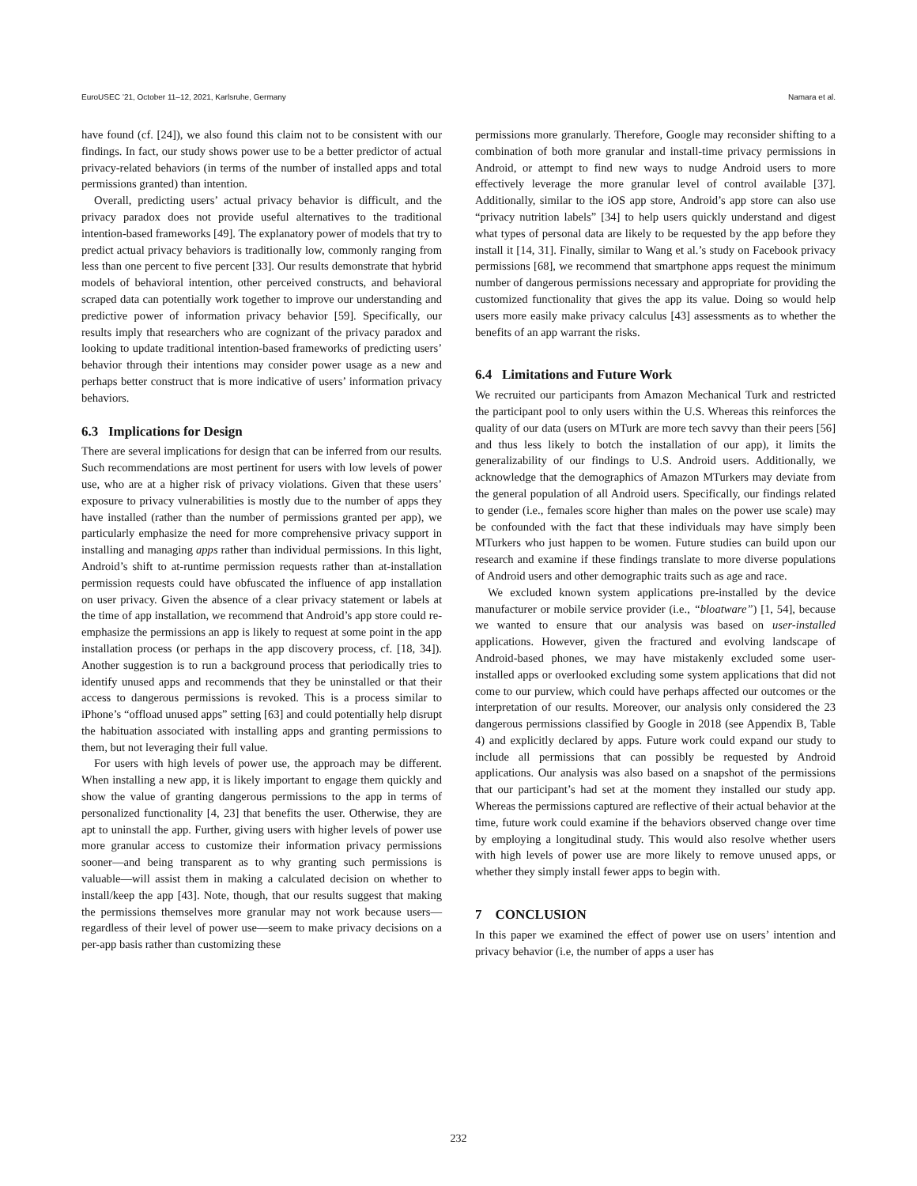EuroUSEC ’21, October 11–12, 2021, Karlsruhe, Germany Namara et al.
have found (cf. [24]), we also found this claim not to be consistent with our findings. In fact, our study shows power use to be a better predictor of actual privacy-related behaviors (in terms of the number of installed apps and total permissions granted) than intention.
Overall, predicting users’ actual privacy behavior is difficult, and the privacy paradox does not provide useful alternatives to the traditional intention-based frameworks [49]. The explanatory power of models that try to predict actual privacy behaviors is traditionally low, commonly ranging from less than one percent to five percent [33]. Our results demonstrate that hybrid models of behavioral intention, other perceived constructs, and behavioral scraped data can potentially work together to improve our understanding and predictive power of information privacy behavior [59]. Specifically, our results imply that researchers who are cognizant of the privacy paradox and looking to update traditional intention-based frameworks of predicting users’ behavior through their intentions may consider power usage as a new and perhaps better construct that is more indicative of users’ information privacy behaviors.
6.3 Implications for Design
There are several implications for design that can be inferred from our results. Such recommendations are most pertinent for users with low levels of power use, who are at a higher risk of privacy violations. Given that these users’ exposure to privacy vulnerabilities is mostly due to the number of apps they have installed (rather than the number of permissions granted per app), we particularly emphasize the need for more comprehensive privacy support in installing and managing apps rather than individual permissions. In this light, Android’s shift to at-runtime permission requests rather than at-installation permission requests could have obfuscated the influence of app installation on user privacy. Given the absence of a clear privacy statement or labels at the time of app installation, we recommend that Android’s app store could re-emphasize the permissions an app is likely to request at some point in the app installation process (or perhaps in the app discovery process, cf. [18, 34]). Another suggestion is to run a background process that periodically tries to identify unused apps and recommends that they be uninstalled or that their access to dangerous permissions is revoked. This is a process similar to iPhone’s “offload unused apps” setting [63] and could potentially help disrupt the habituation associated with installing apps and granting permissions to them, but not leveraging their full value.
For users with high levels of power use, the approach may be different. When installing a new app, it is likely important to engage them quickly and show the value of granting dangerous permissions to the app in terms of personalized functionality [4, 23] that benefits the user. Otherwise, they are apt to uninstall the app. Further, giving users with higher levels of power use more granular access to customize their information privacy permissions sooner—and being transparent as to why granting such permissions is valuable—will assist them in making a calculated decision on whether to install/keep the app [43]. Note, though, that our results suggest that making the permissions themselves more granular may not work because users—regardless of their level of power use—seem to make privacy decisions on a per-app basis rather than customizing these
permissions more granularly. Therefore, Google may reconsider shifting to a combination of both more granular and install-time privacy permissions in Android, or attempt to find new ways to nudge Android users to more effectively leverage the more granular level of control available [37]. Additionally, similar to the iOS app store, Android’s app store can also use “privacy nutrition labels” [34] to help users quickly understand and digest what types of personal data are likely to be requested by the app before they install it [14, 31]. Finally, similar to Wang et al.’s study on Facebook privacy permissions [68], we recommend that smartphone apps request the minimum number of dangerous permissions necessary and appropriate for providing the customized functionality that gives the app its value. Doing so would help users more easily make privacy calculus [43] assessments as to whether the benefits of an app warrant the risks.
6.4 Limitations and Future Work
We recruited our participants from Amazon Mechanical Turk and restricted the participant pool to only users within the U.S. Whereas this reinforces the quality of our data (users on MTurk are more tech savvy than their peers [56] and thus less likely to botch the installation of our app), it limits the generalizability of our findings to U.S. Android users. Additionally, we acknowledge that the demographics of Amazon MTurkers may deviate from the general population of all Android users. Specifically, our findings related to gender (i.e., females score higher than males on the power use scale) may be confounded with the fact that these individuals may have simply been MTurkers who just happen to be women. Future studies can build upon our research and examine if these findings translate to more diverse populations of Android users and other demographic traits such as age and race.
We excluded known system applications pre-installed by the device manufacturer or mobile service provider (i.e., “bloatware”) [1, 54], because we wanted to ensure that our analysis was based on user-installed applications. However, given the fractured and evolving landscape of Android-based phones, we may have mistakenly excluded some user-installed apps or overlooked excluding some system applications that did not come to our purview, which could have perhaps affected our outcomes or the interpretation of our results. Moreover, our analysis only considered the 23 dangerous permissions classified by Google in 2018 (see Appendix B, Table 4) and explicitly declared by apps. Future work could expand our study to include all permissions that can possibly be requested by Android applications. Our analysis was also based on a snapshot of the permissions that our participant’s had set at the moment they installed our study app. Whereas the permissions captured are reflective of their actual behavior at the time, future work could examine if the behaviors observed change over time by employing a longitudinal study. This would also resolve whether users with high levels of power use are more likely to remove unused apps, or whether they simply install fewer apps to begin with.
7 CONCLUSION
In this paper we examined the effect of power use on users’ intention and privacy behavior (i.e, the number of apps a user has
232